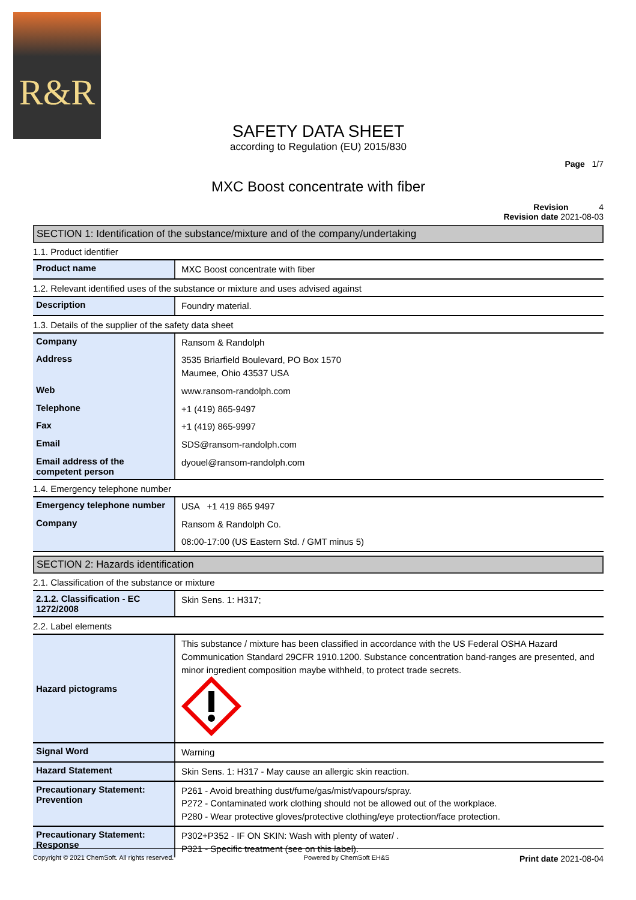R&R
SAFETY DATA SHEET
according to Regulation (EU) 2015/830
Page 1/7
MXC Boost concentrate with fiber
Revision 4
Revision date 2021-08-03
SECTION 1: Identification of the substance/mixture and of the company/undertaking
1.1. Product identifier
| Product name | MXC Boost concentrate with fiber |
1.2. Relevant identified uses of the substance or mixture and uses advised against
| Description | Foundry material. |
1.3. Details of the supplier of the safety data sheet
| Company | Ransom & Randolph |
| Address | 3535 Briarfield Boulevard, PO Box 1570 Maumee, Ohio 43537 USA |
| Web | www.ransom-randolph.com |
| Telephone | +1 (419) 865-9497 |
| Fax | +1 (419) 865-9997 |
| Email | SDS@ransom-randolph.com |
| Email address of the competent person | dyouel@ransom-randolph.com |
1.4. Emergency telephone number
| Emergency telephone number | USA +1 419 865 9497 |
| Company | Ransom & Randolph Co. |
| | 08:00-17:00 (US Eastern Std. / GMT minus 5) |
SECTION 2: Hazards identification
2.1. Classification of the substance or mixture
| 2.1.2. Classification - EC 1272/2008 | Skin Sens. 1: H317; |
2.2. Label elements
| Hazard pictograms | This substance / mixture has been classified in accordance with the US Federal OSHA Hazard Communication Standard 29CFR 1910.1200. Substance concentration band-ranges are presented, and minor ingredient composition maybe withheld, to protect trade secrets. |
| Signal Word | Warning |
| Hazard Statement | Skin Sens. 1: H317 - May cause an allergic skin reaction. |
| Precautionary Statement: Prevention | P261 - Avoid breathing dust/fume/gas/mist/vapours/spray. P272 - Contaminated work clothing should not be allowed out of the workplace. P280 - Wear protective gloves/protective clothing/eye protection/face protection. |
| Precautionary Statement: Response | P302+P352 - IF ON SKIN: Wash with plenty of water/ . P321 - Specific treatment (see on this label). |
Copyright © 2021 ChemSoft. All rights reserved. Powered by ChemSoft EH&S Print date 2021-08-04